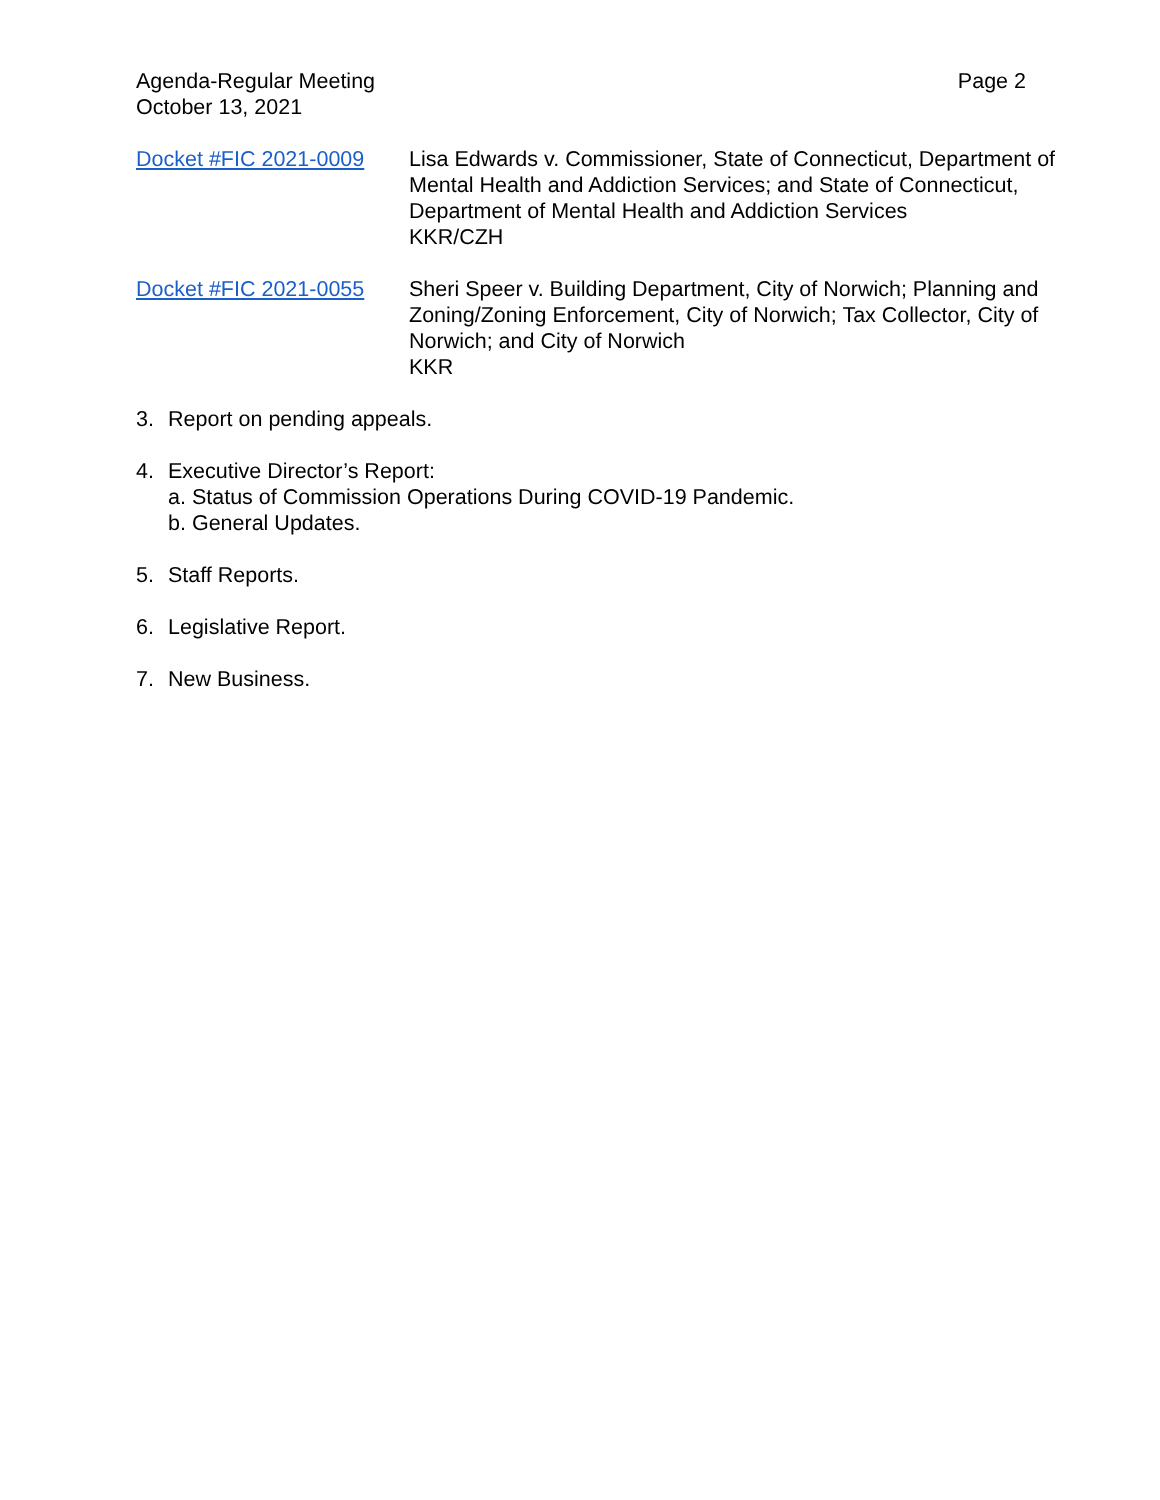Agenda-Regular Meeting
October 13, 2021
Page 2
Docket #FIC 2021-0009 Lisa Edwards v. Commissioner, State of Connecticut, Department of Mental Health and Addiction Services; and State of Connecticut, Department of Mental Health and Addiction Services
KKR/CZH
Docket #FIC 2021-0055 Sheri Speer v. Building Department, City of Norwich; Planning and Zoning/Zoning Enforcement, City of Norwich; Tax Collector, City of Norwich; and City of Norwich
KKR
3. Report on pending appeals.
4. Executive Director’s Report:
a. Status of Commission Operations During COVID-19 Pandemic.
b. General Updates.
5. Staff Reports.
6. Legislative Report.
7. New Business.